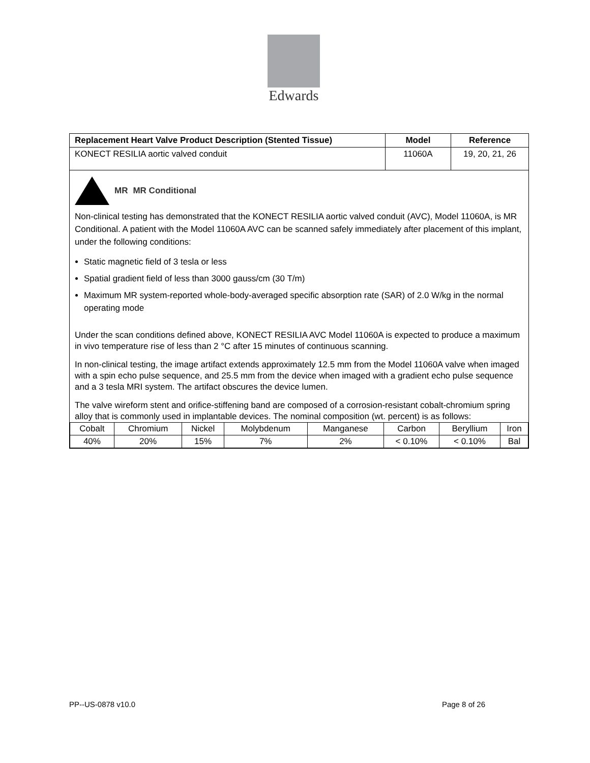Edwards
| Replacement Heart Valve Product Description (Stented Tissue) | Model | Reference |
| --- | --- | --- |
| KONECT RESILIA aortic valved conduit | 11060A | 19, 20, 21, 26 |
| MR MR Conditional Non-clinical testing has demonstrated that the KONECT RESILIA aortic valved conduit (AVC), Model 11060A, is MR Conditional. A patient with the Model 11060A AVC can be scanned safely immediately after placement of this implant, under the following conditions: Static magnetic field of 3 tesla or less Spatial gradient field of less than 3000 gauss/cm (30 T/m) Maximum MR system-reported whole-body-averaged specific absorption rate (SAR) of 2.0 W/kg in the normal operating mode Under the scan conditions defined above, KONECT RESILIA AVC Model 11060A is expected to produce a maximum in vivo temperature rise of less than 2 °C after 15 minutes of continuous scanning. In non-clinical testing, the image artifact extends approximately 12.5 mm from the Model 11060A valve when imaged with a spin echo pulse sequence, and 25.5 mm from the device when imaged with a gradient echo pulse sequence and a 3 tesla MRI system. The artifact obscures the device lumen. The valve wireform stent and orifice-stiffening band are composed of a corrosion-resistant cobalt-chromium spring alloy that is commonly used in implantable devices. The nominal composition (wt. percent) is as follows: / Cobalt / Chromium / Nickel / Molybdenum / Manganese / Carbon / Beryllium / Iron / / 40% / 20% / 15% / 7% / 2% / < 0.10% / < 0.10% / Bal / | | |
PP--US-0878 v10.0 Page 8 of 26